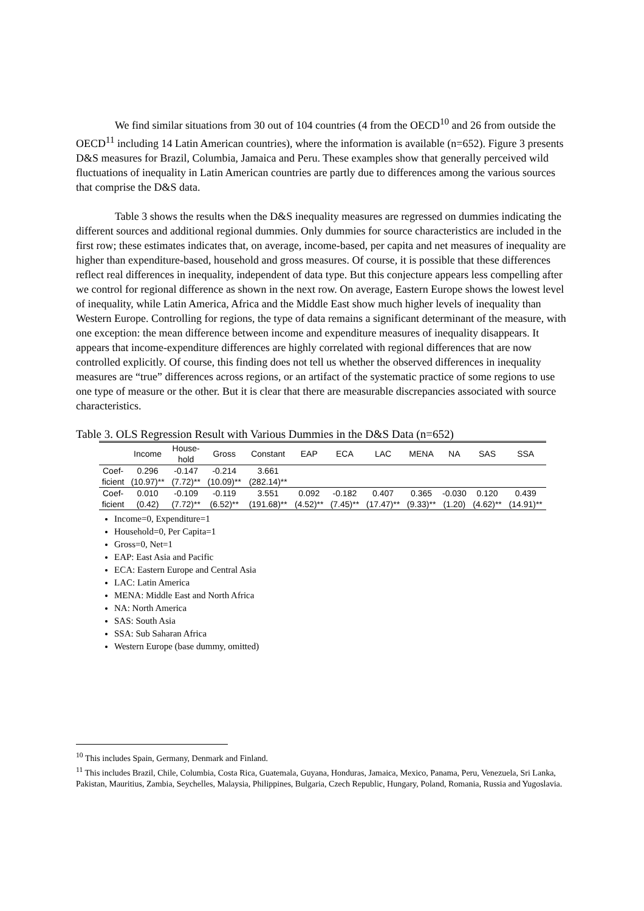We find similar situations from 30 out of 104 countries (4 from the OECD<sup>10</sup> and 26 from outside the OECD<sup>11</sup> including 14 Latin American countries), where the information is available (n=652). Figure 3 presents D&S measures for Brazil, Columbia, Jamaica and Peru. These examples show that generally perceived wild fluctuations of inequality in Latin American countries are partly due to differences among the various sources that comprise the D&S data.
Table 3 shows the results when the D&S inequality measures are regressed on dummies indicating the different sources and additional regional dummies. Only dummies for source characteristics are included in the first row; these estimates indicates that, on average, income-based, per capita and net measures of inequality are higher than expenditure-based, household and gross measures. Of course, it is possible that these differences reflect real differences in inequality, independent of data type. But this conjecture appears less compelling after we control for regional difference as shown in the next row. On average, Eastern Europe shows the lowest level of inequality, while Latin America, Africa and the Middle East show much higher levels of inequality than Western Europe. Controlling for regions, the type of data remains a significant determinant of the measure, with one exception: the mean difference between income and expenditure measures of inequality disappears. It appears that income-expenditure differences are highly correlated with regional differences that are now controlled explicitly. Of course, this finding does not tell us whether the observed differences in inequality measures are “true” differences across regions, or an artifact of the systematic practice of some regions to use one type of measure or the other. But it is clear that there are measurable discrepancies associated with source characteristics.
Table 3. OLS Regression Result with Various Dummies in the D&S Data (n=652)
| | Income | House- hold | Gross | Constant | EAP | ECA | LAC | MENA | NA | SAS | SSA |
| --- | --- | --- | --- | --- | --- | --- | --- | --- | --- | --- | --- |
| Coef- | 0.296 | -0.147 | -0.214 | 3.661 | | | | | | | |
| ficient | (10.97)** | (7.72)** | (10.09)** | (282.14)** | | | | | | | |
| Coef- | 0.010 | -0.109 | -0.119 | 3.551 | 0.092 | -0.182 | 0.407 | 0.365 | -0.030 | 0.120 | 0.439 |
| ficient | (0.42) | (7.72)** | (6.52)** | (191.68)** | (4.52)** | (7.45)** | (17.47)** | (9.33)** | (1.20) | (4.62)** | (14.91)** |
Income=0, Expenditure=1
Household=0, Per Capita=1
Gross=0, Net=1
EAP: East Asia and Pacific
ECA: Eastern Europe and Central Asia
LAC: Latin America
MENA: Middle East and North Africa
NA: North America
SAS: South Asia
SSA: Sub Saharan Africa
Western Europe (base dummy, omitted)
<sup>10</sup> This includes Spain, Germany, Denmark and Finland.
<sup>11</sup> This includes Brazil, Chile, Columbia, Costa Rica, Guatemala, Guyana, Honduras, Jamaica, Mexico, Panama, Peru, Venezuela, Sri Lanka, Pakistan, Mauritius, Zambia, Seychelles, Malaysia, Philippines, Bulgaria, Czech Republic, Hungary, Poland, Romania, Russia and Yugoslavia.